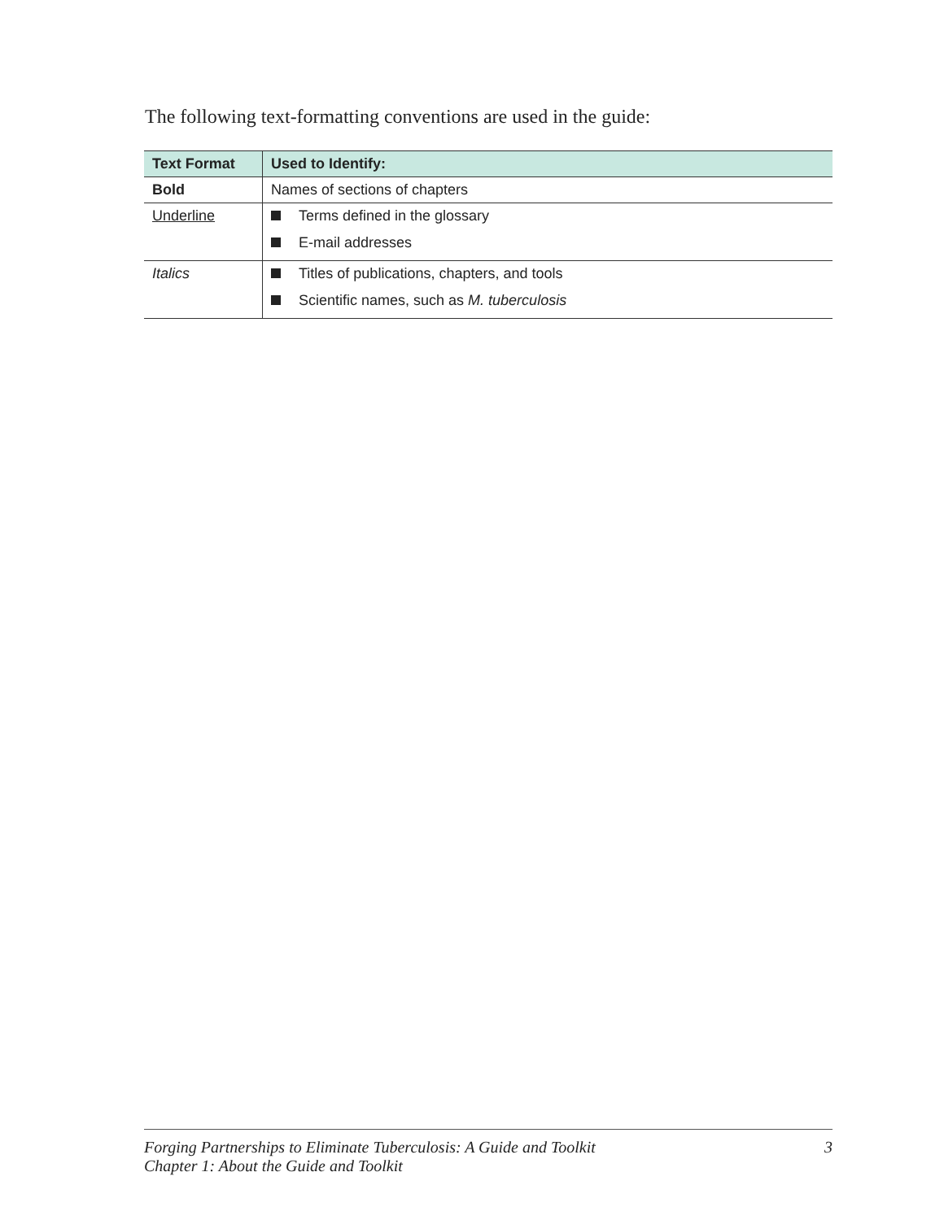The following text-formatting conventions are used in the guide:
| Text Format | Used to Identify: |
| --- | --- |
| Bold | Names of sections of chapters |
| Underline | Terms defined in the glossary E-mail addresses |
| Italics | Titles of publications, chapters, and tools Scientific names, such as M. tuberculosis |
Forging Partnerships to Eliminate Tuberculosis: A Guide and Toolkit
Chapter 1: About the Guide and Toolkit
3